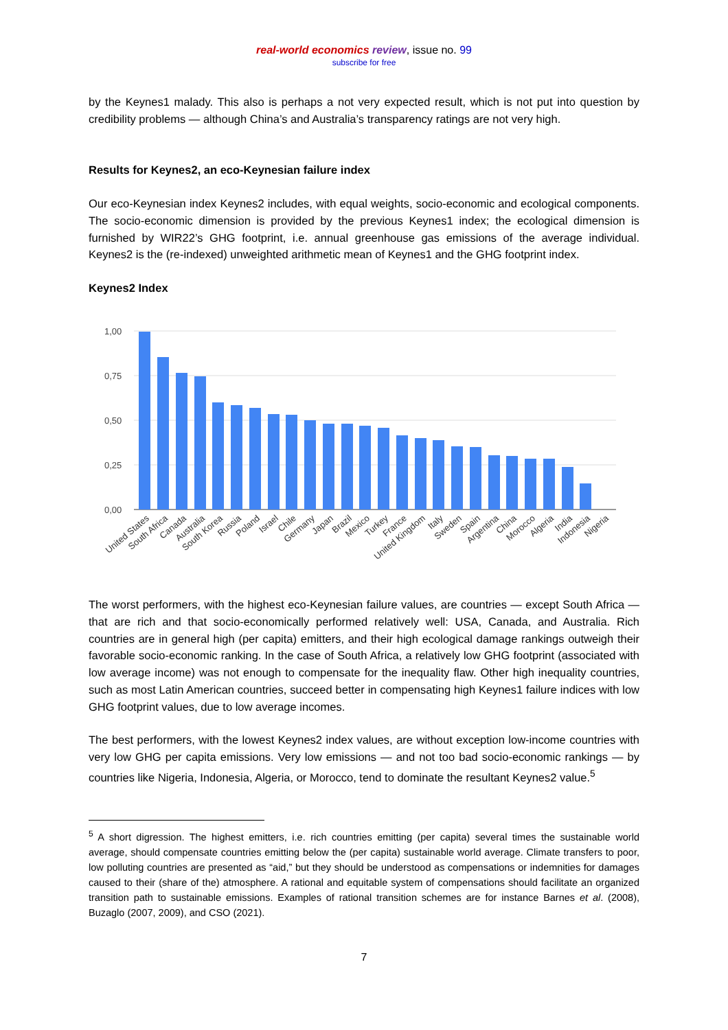real-world economics review, issue no. 99
subscribe for free
by the Keynes1 malady. This also is perhaps a not very expected result, which is not put into question by credibility problems — although China’s and Australia’s transparency ratings are not very high.
Results for Keynes2, an eco-Keynesian failure index
Our eco-Keynesian index Keynes2 includes, with equal weights, socio-economic and ecological components. The socio-economic dimension is provided by the previous Keynes1 index; the ecological dimension is furnished by WIR22’s GHG footprint, i.e. annual greenhouse gas emissions of the average individual. Keynes2 is the (re-indexed) unweighted arithmetic mean of Keynes1 and the GHG footprint index.
Keynes2 Index
1,00
0,75
0,50
0,25
0,00
United States
South Africa
Canada
Australia
South Korea
Russia
Poland
Israel
Chile
Germany
Japan
Brazil
Mexico
Turkey
France
United Kingdom
Italy
Sweden
Spain
Argentina
China
Morocco
Algeria
India
Indonesia
Nigeria
The worst performers, with the highest eco-Keynesian failure values, are countries — except South Africa — that are rich and that socio-economically performed relatively well: USA, Canada, and Australia. Rich countries are in general high (per capita) emitters, and their high ecological damage rankings outweigh their favorable socio-economic ranking. In the case of South Africa, a relatively low GHG footprint (associated with low average income) was not enough to compensate for the inequality flaw. Other high inequality countries, such as most Latin American countries, succeed better in compensating high Keynes1 failure indices with low GHG footprint values, due to low average incomes.
The best performers, with the lowest Keynes2 index values, are without exception low-income countries with very low GHG per capita emissions. Very low emissions — and not too bad socio-economic rankings — by countries like Nigeria, Indonesia, Algeria, or Morocco, tend to dominate the resultant Keynes2 value.<sup>5</sup>
<sup>5</sup> A short digression. The highest emitters, i.e. rich countries emitting (per capita) several times the sustainable world average, should compensate countries emitting below the (per capita) sustainable world average. Climate transfers to poor, low polluting countries are presented as “aid,” but they should be understood as compensations or indemnities for damages caused to their (share of the) atmosphere. A rational and equitable system of compensations should facilitate an organized transition path to sustainable emissions. Examples of rational transition schemes are for instance Barnes et al. (2008), Buzaglo (2007, 2009), and CSO (2021).
7